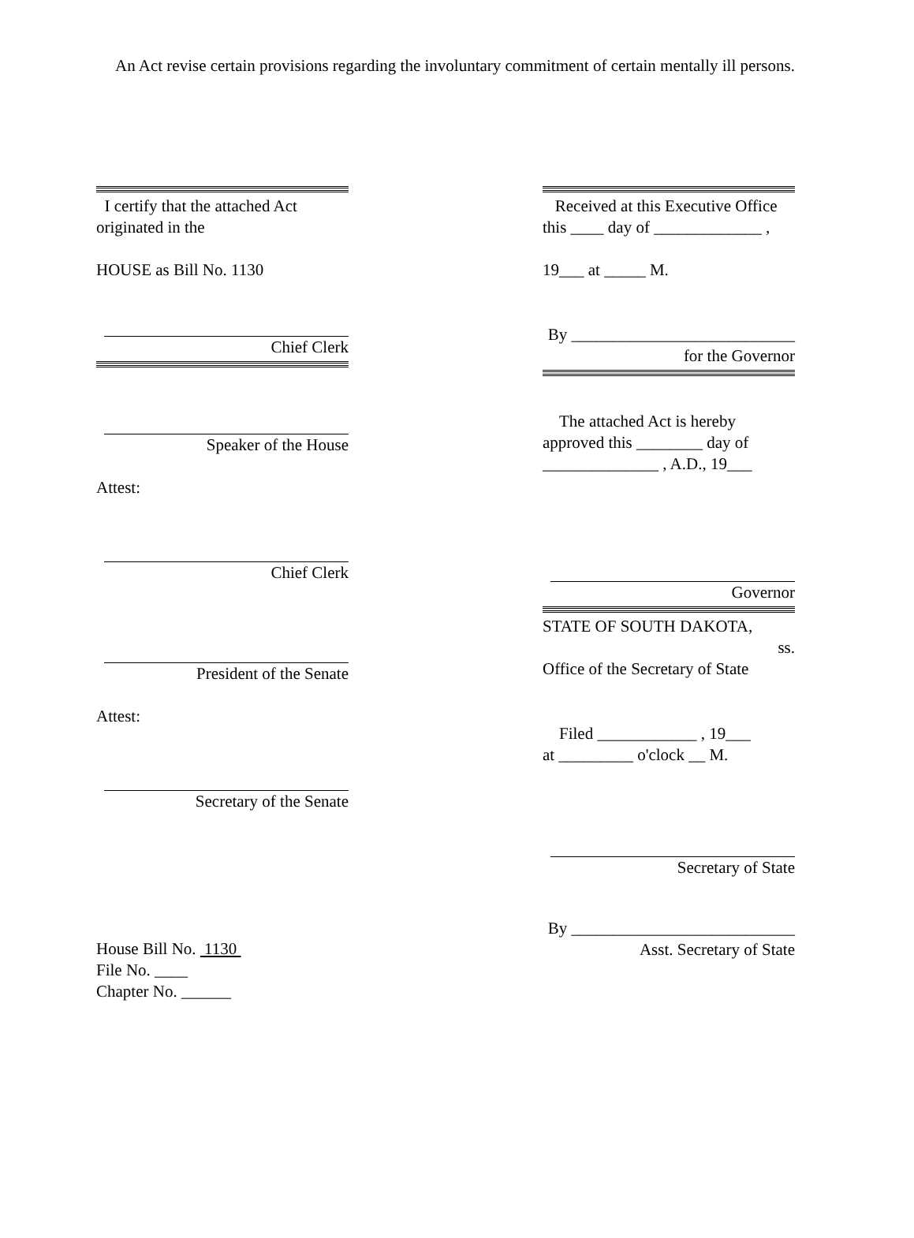An Act revise certain provisions regarding the involuntary commitment of certain mentally ill persons.
I certify that the attached Act originated in the
HOUSE as Bill No. 1130
Chief Clerk
Speaker of the House
Attest:
Chief Clerk
President of the Senate
Attest:
Secretary of the Senate
House Bill No. 1130
File No. ____
Chapter No. ______
Received at this Executive Office this ____ day of _____________ ,
19___ at _____ M.
By ___________________________
for the Governor
The attached Act is hereby approved this ________ day of ______________ , A.D., 19___
Governor
STATE OF SOUTH DAKOTA,
ss.
Office of the Secretary of State
Filed ____________ , 19___
at _________ o'clock __ M.
Secretary of State
By ___________________________
Asst. Secretary of State